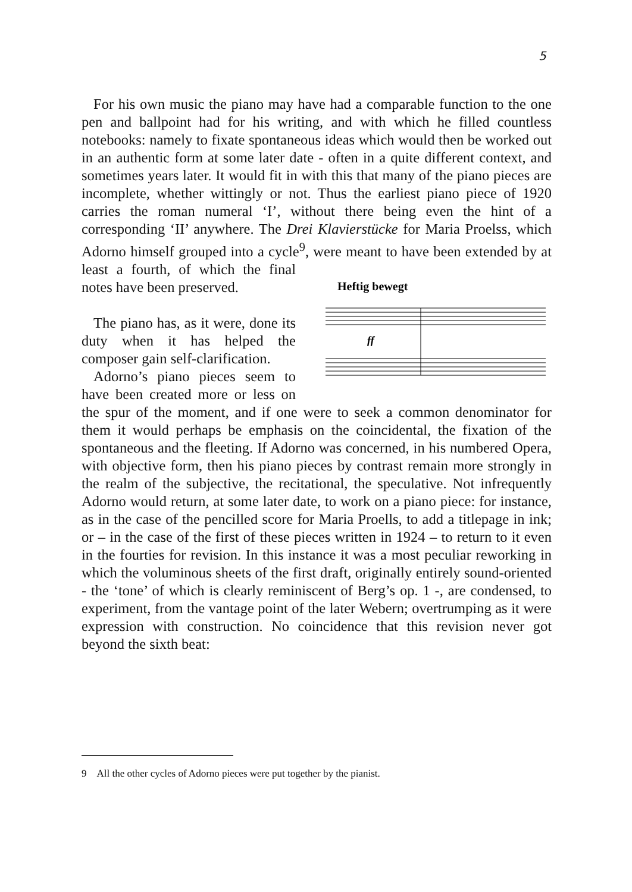5
For his own music the piano may have had a comparable function to the one pen and ballpoint had for his writing, and with which he filled countless notebooks: namely to fixate spontaneous ideas which would then be worked out in an authentic form at some later date - often in a quite different context, and sometimes years later. It would fit in with this that many of the piano pieces are incomplete, whether wittingly or not. Thus the earliest piano piece of 1920 carries the roman numeral ‘I’, without there being even the hint of a corresponding ‘II’ anywhere. The Drei Klavierstücke for Maria Proelss, which Adorno himself grouped into a cycle<sup>9</sup>, were meant to
Heftig bewegt
ff
have been extended by at least a fourth, of which the final notes have been preserved.
The piano has, as it were, done its duty when it has helped the composer gain self-clarification.
Adorno’s piano pieces seem to have been created more or less on the spur of the moment, and if one were to seek a common denominator for them it would perhaps be emphasis on the coincidental, the fixation of the spontaneous and the fleeting. If Adorno was concerned, in his numbered Opera, with objective form, then his piano pieces by contrast remain more strongly in the realm of the subjective, the recitational, the speculative. Not infrequently Adorno would return, at some later date, to work on a piano piece: for instance, as in the case of the pencilled score for Maria Proells, to add a titlepage in ink; or – in the case of the first of these pieces written in 1924 – to return to it even in the fourties for revision. In this instance it was a most peculiar reworking in which the voluminous sheets of the first draft, originally entirely sound-oriented - the ‘tone’ of which is clearly reminiscent of Berg’s op. 1 -, are condensed, to experiment, from the vantage point of the later Webern; overtrumping as it were expression with construction. No coincidence that this revision never got beyond the sixth beat:
9 All the other cycles of Adorno pieces were put together by the pianist.